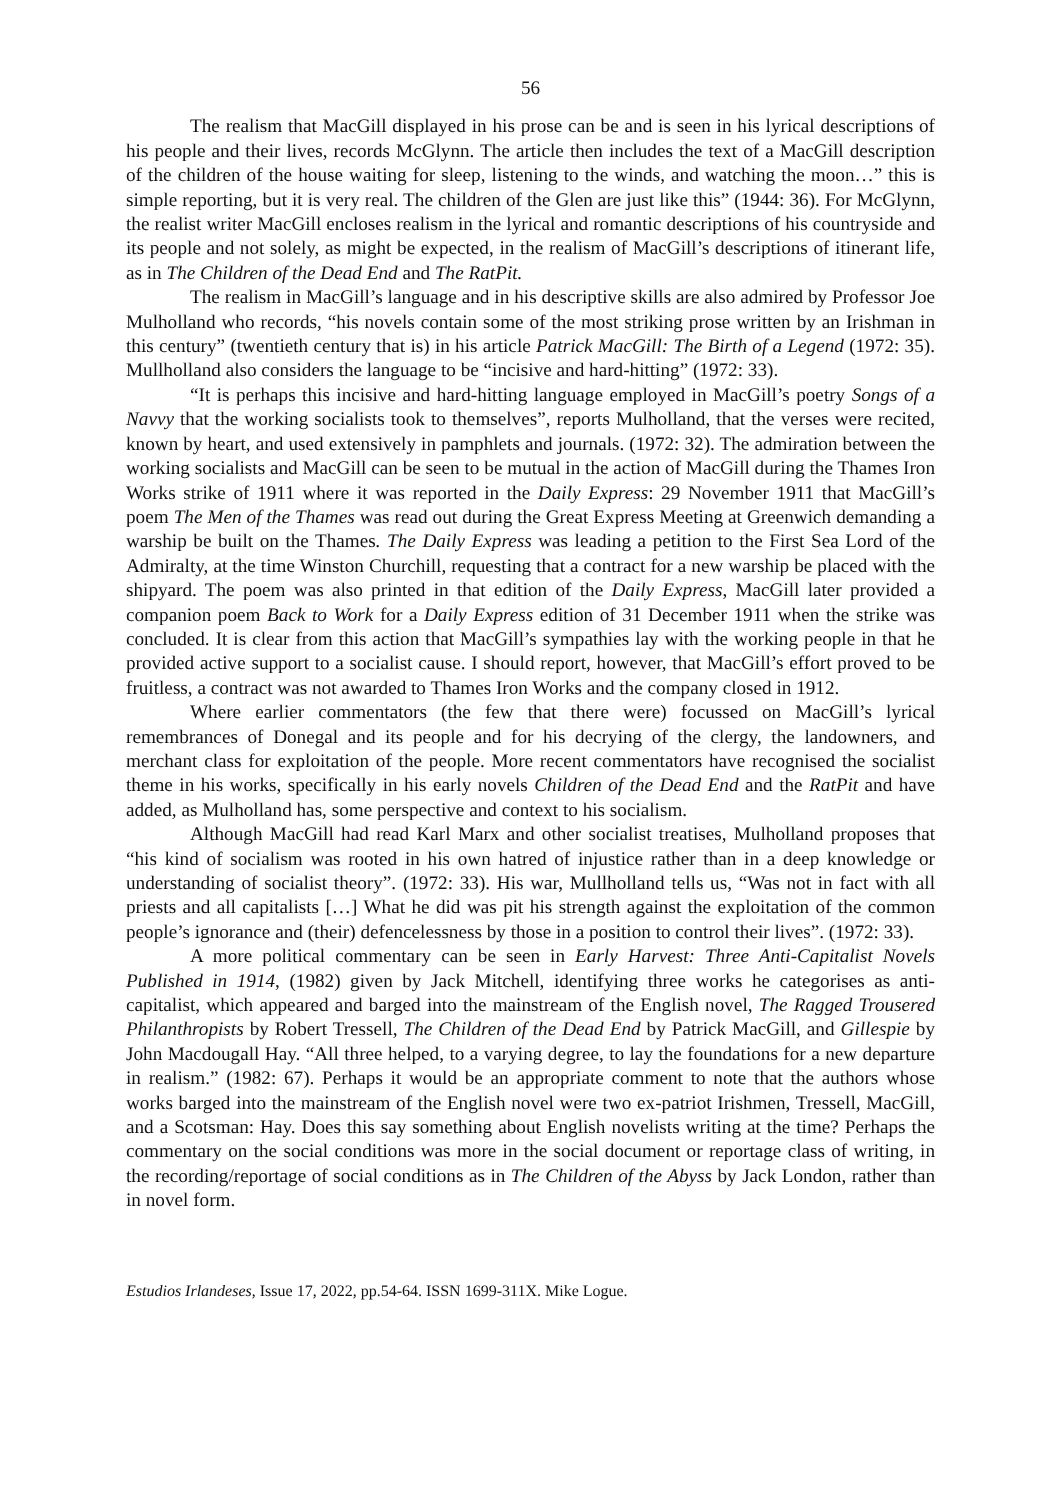56
The realism that MacGill displayed in his prose can be and is seen in his lyrical descriptions of his people and their lives, records McGlynn. The article then includes the text of a MacGill description of the children of the house waiting for sleep, listening to the winds, and watching the moon…” this is simple reporting, but it is very real. The children of the Glen are just like this” (1944: 36). For McGlynn, the realist writer MacGill encloses realism in the lyrical and romantic descriptions of his countryside and its people and not solely, as might be expected, in the realism of MacGill’s descriptions of itinerant life, as in The Children of the Dead End and The RatPit.
The realism in MacGill’s language and in his descriptive skills are also admired by Professor Joe Mulholland who records, “his novels contain some of the most striking prose written by an Irishman in this century” (twentieth century that is) in his article Patrick MacGill: The Birth of a Legend (1972: 35). Mullholland also considers the language to be “incisive and hard-hitting” (1972: 33).
“It is perhaps this incisive and hard-hitting language employed in MacGill’s poetry Songs of a Navvy that the working socialists took to themselves”, reports Mulholland, that the verses were recited, known by heart, and used extensively in pamphlets and journals. (1972: 32). The admiration between the working socialists and MacGill can be seen to be mutual in the action of MacGill during the Thames Iron Works strike of 1911 where it was reported in the Daily Express: 29 November 1911 that MacGill’s poem The Men of the Thames was read out during the Great Express Meeting at Greenwich demanding a warship be built on the Thames. The Daily Express was leading a petition to the First Sea Lord of the Admiralty, at the time Winston Churchill, requesting that a contract for a new warship be placed with the shipyard. The poem was also printed in that edition of the Daily Express, MacGill later provided a companion poem Back to Work for a Daily Express edition of 31 December 1911 when the strike was concluded. It is clear from this action that MacGill’s sympathies lay with the working people in that he provided active support to a socialist cause. I should report, however, that MacGill’s effort proved to be fruitless, a contract was not awarded to Thames Iron Works and the company closed in 1912.
Where earlier commentators (the few that there were) focussed on MacGill’s lyrical remembrances of Donegal and its people and for his decrying of the clergy, the landowners, and merchant class for exploitation of the people. More recent commentators have recognised the socialist theme in his works, specifically in his early novels Children of the Dead End and the RatPit and have added, as Mulholland has, some perspective and context to his socialism.
Although MacGill had read Karl Marx and other socialist treatises, Mulholland proposes that “his kind of socialism was rooted in his own hatred of injustice rather than in a deep knowledge or understanding of socialist theory”. (1972: 33). His war, Mullholland tells us, “Was not in fact with all priests and all capitalists […] What he did was pit his strength against the exploitation of the common people’s ignorance and (their) defencelessness by those in a position to control their lives”. (1972: 33).
A more political commentary can be seen in Early Harvest: Three Anti-Capitalist Novels Published in 1914, (1982) given by Jack Mitchell, identifying three works he categorises as anti-capitalist, which appeared and barged into the mainstream of the English novel, The Ragged Trousered Philanthropists by Robert Tressell, The Children of the Dead End by Patrick MacGill, and Gillespie by John Macdougall Hay. “All three helped, to a varying degree, to lay the foundations for a new departure in realism.” (1982: 67). Perhaps it would be an appropriate comment to note that the authors whose works barged into the mainstream of the English novel were two ex-patriot Irishmen, Tressell, MacGill, and a Scotsman: Hay. Does this say something about English novelists writing at the time? Perhaps the commentary on the social conditions was more in the social document or reportage class of writing, in the recording/reportage of social conditions as in The Children of the Abyss by Jack London, rather than in novel form.
Estudios Irlandeses, Issue 17, 2022, pp.54-64. ISSN 1699-311X. Mike Logue.